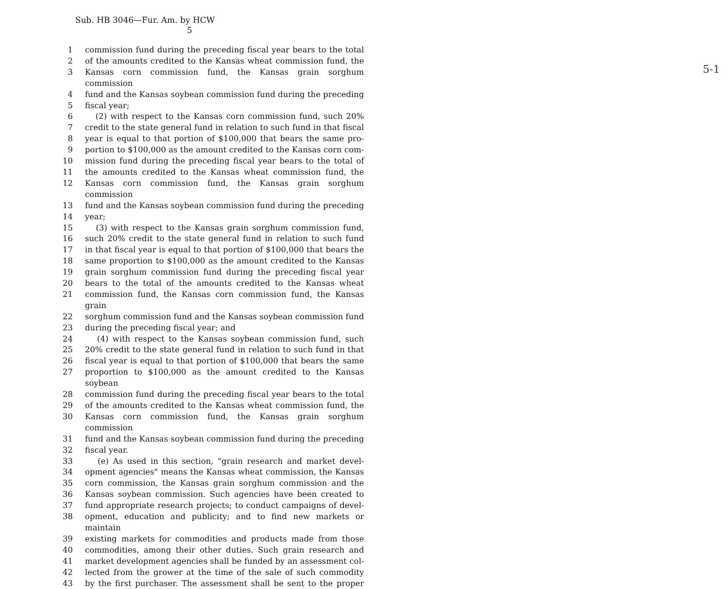Sub. HB 3046—Fur. Am. by HCW
5
1 commission fund during the preceding fiscal year bears to the total
2 of the amounts credited to the Kansas wheat commission fund, the
3 Kansas corn commission fund, the Kansas grain sorghum commission
4 fund and the Kansas soybean commission fund during the preceding
5 fiscal year;
6 (2) with respect to the Kansas corn commission fund, such 20%
7 credit to the state general fund in relation to such fund in that fiscal
8 year is equal to that portion of $100,000 that bears the same pro-
9 portion to $100,000 as the amount credited to the Kansas corn com-
10 mission fund during the preceding fiscal year bears to the total of
11 the amounts credited to the Kansas wheat commission fund, the
12 Kansas corn commission fund, the Kansas grain sorghum commission
13 fund and the Kansas soybean commission fund during the preceding
14 year;
15 (3) with respect to the Kansas grain sorghum commission fund,
16 such 20% credit to the state general fund in relation to such fund
17 in that fiscal year is equal to that portion of $100,000 that bears the
18 same proportion to $100,000 as the amount credited to the Kansas
19 grain sorghum commission fund during the preceding fiscal year
20 bears to the total of the amounts credited to the Kansas wheat
21 commission fund, the Kansas corn commission fund, the Kansas grain
22 sorghum commission fund and the Kansas soybean commission fund
23 during the preceding fiscal year; and
24 (4) with respect to the Kansas soybean commission fund, such
25 20% credit to the state general fund in relation to such fund in that
26 fiscal year is equal to that portion of $100,000 that bears the same
27 proportion to $100,000 as the amount credited to the Kansas soybean
28 commission fund during the preceding fiscal year bears to the total
29 of the amounts credited to the Kansas wheat commission fund, the
30 Kansas corn commission fund, the Kansas grain sorghum commission
31 fund and the Kansas soybean commission fund during the preceding
32 fiscal year.
33 (e) As used in this section, "grain research and market devel-
34 opment agencies" means the Kansas wheat commission, the Kansas
35 corn commission, the Kansas grain sorghum commission and the
36 Kansas soybean commission. Such agencies have been created to
37 fund appropriate research projects; to conduct campaigns of devel-
38 opment, education and publicity; and to find new markets or maintain
39 existing markets for commodities and products made from those
40 commodities, among their other duties. Such grain research and
41 market development agencies shall be funded by an assessment col-
42 lected from the grower at the time of the sale of such commodity
43 by the first purchaser. The assessment shall be sent to the proper
5-1